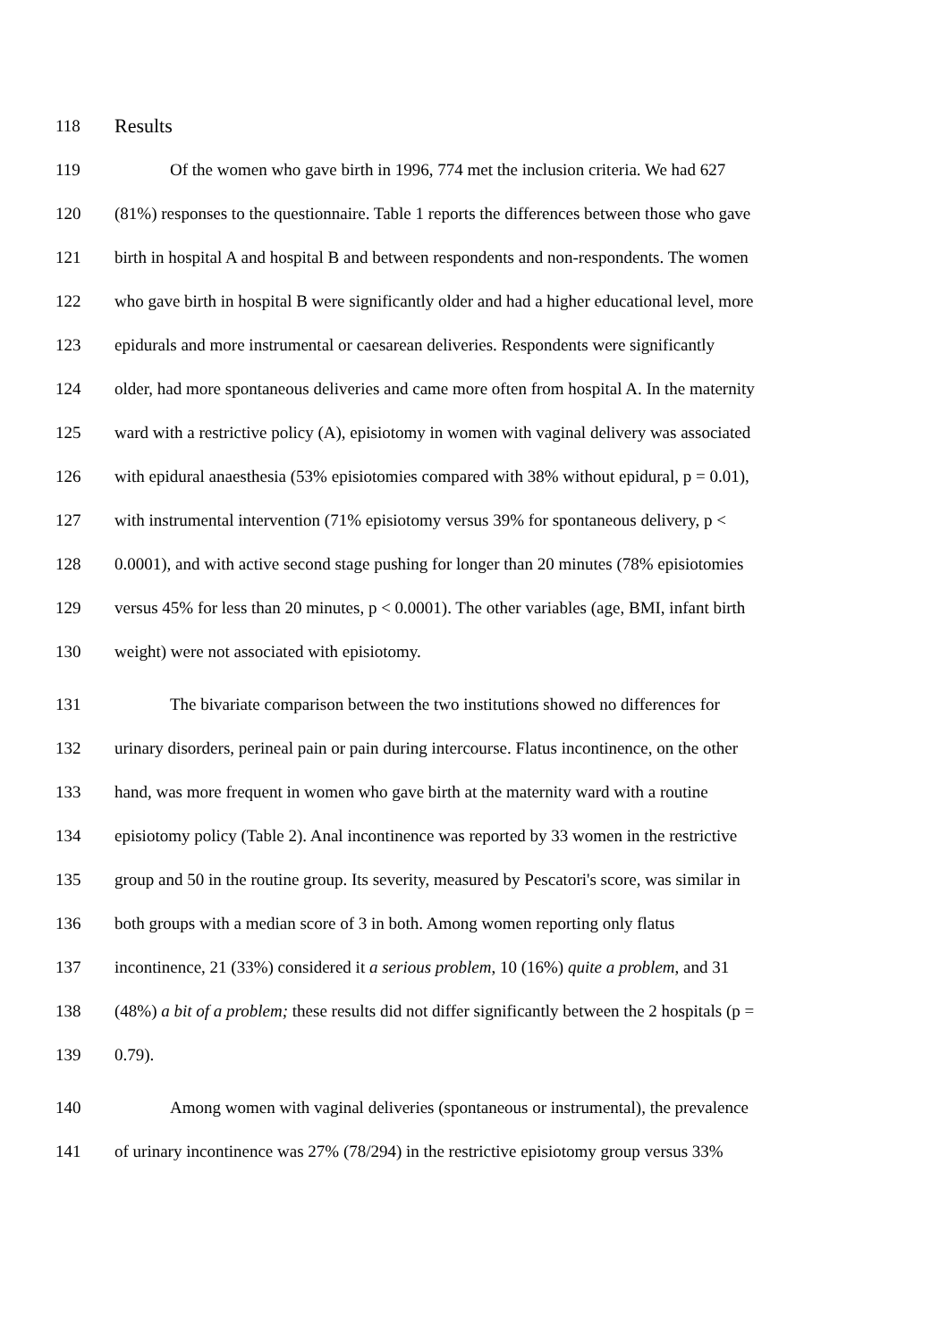118 Results
119 Of the women who gave birth in 1996, 774 met the inclusion criteria. We had 627
120 (81%) responses to the questionnaire. Table 1 reports the differences between those who gave
121 birth in hospital A and hospital B and between respondents and non-respondents. The women
122 who gave birth in hospital B were significantly older and had a higher educational level, more
123 epidurals and more instrumental or caesarean deliveries. Respondents were significantly
124 older, had more spontaneous deliveries and came more often from hospital A. In the maternity
125 ward with a restrictive policy (A), episiotomy in women with vaginal delivery was associated
126 with epidural anaesthesia (53% episiotomies compared with 38% without epidural, p = 0.01),
127 with instrumental intervention (71% episiotomy versus 39% for spontaneous delivery, p <
128 0.0001), and with active second stage pushing for longer than 20 minutes (78% episiotomies
129 versus 45% for less than 20 minutes, p < 0.0001). The other variables (age, BMI, infant birth
130 weight) were not associated with episiotomy.
131 The bivariate comparison between the two institutions showed no differences for
132 urinary disorders, perineal pain or pain during intercourse. Flatus incontinence, on the other
133 hand, was more frequent in women who gave birth at the maternity ward with a routine
134 episiotomy policy (Table 2). Anal incontinence was reported by 33 women in the restrictive
135 group and 50 in the routine group. Its severity, measured by Pescatori's score, was similar in
136 both groups with a median score of 3 in both. Among women reporting only flatus
137 incontinence, 21 (33%) considered it a serious problem, 10 (16%) quite a problem, and 31
138 (48%) a bit of a problem; these results did not differ significantly between the 2 hospitals (p =
139 0.79).
140 Among women with vaginal deliveries (spontaneous or instrumental), the prevalence
141 of urinary incontinence was 27% (78/294) in the restrictive episiotomy group versus 33%